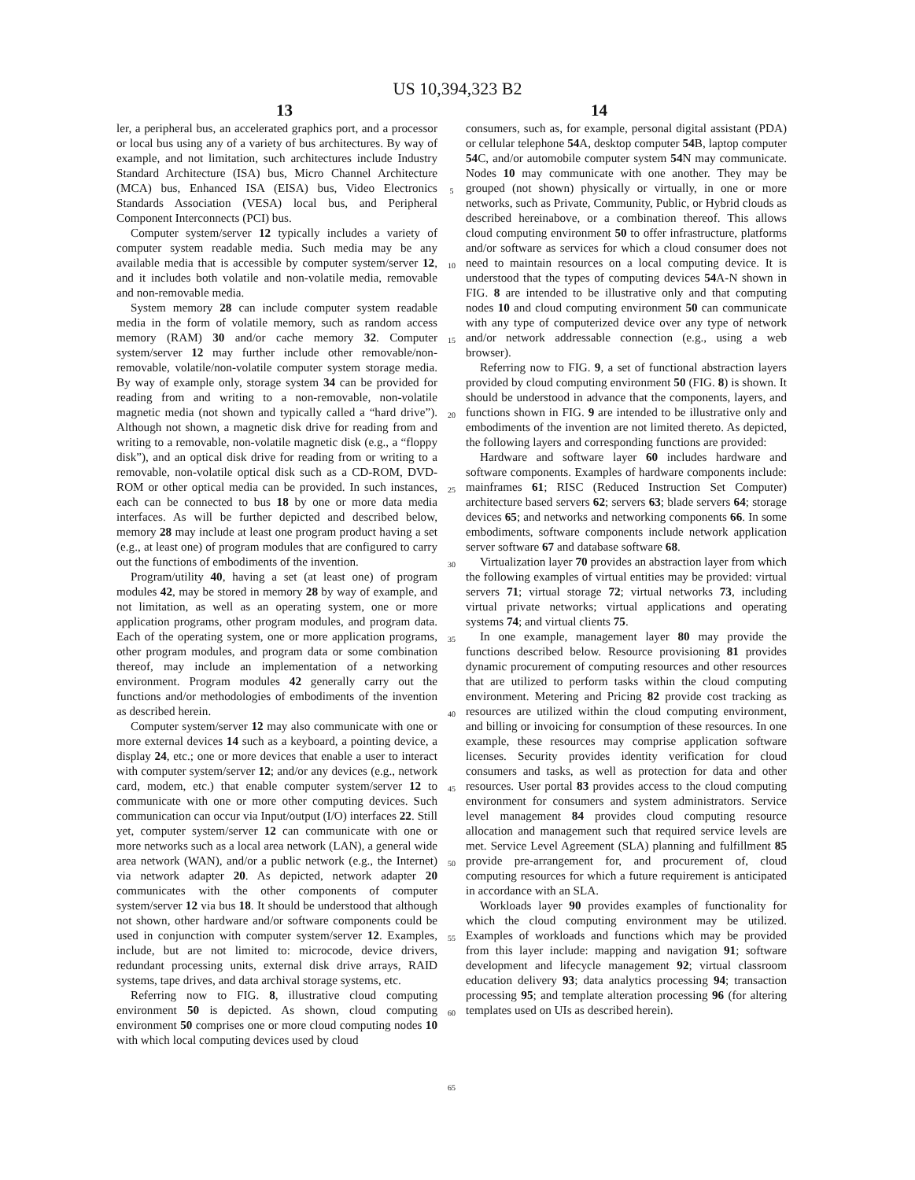US 10,394,323 B2
13 14
ler, a peripheral bus, an accelerated graphics port, and a processor or local bus using any of a variety of bus architectures. By way of example, and not limitation, such architectures include Industry Standard Architecture (ISA) bus, Micro Channel Architecture (MCA) bus, Enhanced ISA (EISA) bus, Video Electronics Standards Association (VESA) local bus, and Peripheral Component Interconnects (PCI) bus.
Computer system/server 12 typically includes a variety of computer system readable media. Such media may be any available media that is accessible by computer system/server 12, and it includes both volatile and non-volatile media, removable and non-removable media.
System memory 28 can include computer system readable media in the form of volatile memory, such as random access memory (RAM) 30 and/or cache memory 32. Computer system/server 12 may further include other removable/non-removable, volatile/non-volatile computer system storage media. By way of example only, storage system 34 can be provided for reading from and writing to a non-removable, non-volatile magnetic media (not shown and typically called a “hard drive”). Although not shown, a magnetic disk drive for reading from and writing to a removable, non-volatile magnetic disk (e.g., a “floppy disk”), and an optical disk drive for reading from or writing to a removable, non-volatile optical disk such as a CD-ROM, DVD-ROM or other optical media can be provided. In such instances, each can be connected to bus 18 by one or more data media interfaces. As will be further depicted and described below, memory 28 may include at least one program product having a set (e.g., at least one) of program modules that are configured to carry out the functions of embodiments of the invention.
Program/utility 40, having a set (at least one) of program modules 42, may be stored in memory 28 by way of example, and not limitation, as well as an operating system, one or more application programs, other program modules, and program data. Each of the operating system, one or more application programs, other program modules, and program data or some combination thereof, may include an implementation of a networking environment. Program modules 42 generally carry out the functions and/or methodologies of embodiments of the invention as described herein.
Computer system/server 12 may also communicate with one or more external devices 14 such as a keyboard, a pointing device, a display 24, etc.; one or more devices that enable a user to interact with computer system/server 12; and/or any devices (e.g., network card, modem, etc.) that enable computer system/server 12 to communicate with one or more other computing devices. Such communication can occur via Input/output (I/O) interfaces 22. Still yet, computer system/server 12 can communicate with one or more networks such as a local area network (LAN), a general wide area network (WAN), and/or a public network (e.g., the Internet) via network adapter 20. As depicted, network adapter 20 communicates with the other components of computer system/server 12 via bus 18. It should be understood that although not shown, other hardware and/or software components could be used in conjunction with computer system/server 12. Examples, include, but are not limited to: microcode, device drivers, redundant processing units, external disk drive arrays, RAID systems, tape drives, and data archival storage systems, etc.
Referring now to FIG. 8, illustrative cloud computing environment 50 is depicted. As shown, cloud computing environment 50 comprises one or more cloud computing nodes 10 with which local computing devices used by cloud
5
10
15
20
25
30
35
40
45
50
55
60
65
consumers, such as, for example, personal digital assistant (PDA) or cellular telephone 54 A, desktop computer 54 B, laptop computer 54 C, and/or automobile computer system 54 N may communicate. Nodes 10 may communicate with one another. They may be grouped (not shown) physically or virtually, in one or more networks, such as Private, Community, Public, or Hybrid clouds as described hereinabove, or a combination thereof. This allows cloud computing environment 50 to offer infrastructure, platforms and/or software as services for which a cloud consumer does not need to maintain resources on a local computing device. It is understood that the types of computing devices 54 A-N shown in FIG. 8 are intended to be illustrative only and that computing nodes 10 and cloud computing environment 50 can communicate with any type of computerized device over any type of network and/or network addressable connection (e.g., using a web browser).
Referring now to FIG. 9, a set of functional abstraction layers provided by cloud computing environment 50 (FIG. 8) is shown. It should be understood in advance that the components, layers, and functions shown in FIG. 9 are intended to be illustrative only and embodiments of the invention are not limited thereto. As depicted, the following layers and corresponding functions are provided:
Hardware and software layer 60 includes hardware and software components. Examples of hardware components include: mainframes 61; RISC (Reduced Instruction Set Computer) architecture based servers 62; servers 63; blade servers 64; storage devices 65; and networks and networking components 66. In some embodiments, software components include network application server software 67 and database software 68.
Virtualization layer 70 provides an abstraction layer from which the following examples of virtual entities may be provided: virtual servers 71; virtual storage 72; virtual networks 73, including virtual private networks; virtual applications and operating systems 74; and virtual clients 75.
In one example, management layer 80 may provide the functions described below. Resource provisioning 81 provides dynamic procurement of computing resources and other resources that are utilized to perform tasks within the cloud computing environment. Metering and Pricing 82 provide cost tracking as resources are utilized within the cloud computing environment, and billing or invoicing for consumption of these resources. In one example, these resources may comprise application software licenses. Security provides identity verification for cloud consumers and tasks, as well as protection for data and other resources. User portal 83 provides access to the cloud computing environment for consumers and system administrators. Service level management 84 provides cloud computing resource allocation and management such that required service levels are met. Service Level Agreement (SLA) planning and fulfillment 85 provide pre-arrangement for, and procurement of, cloud computing resources for which a future requirement is anticipated in accordance with an SLA.
Workloads layer 90 provides examples of functionality for which the cloud computing environment may be utilized. Examples of workloads and functions which may be provided from this layer include: mapping and navigation 91; software development and lifecycle management 92; virtual classroom education delivery 93; data analytics processing 94; transaction processing 95; and template alteration processing 96 (for altering templates used on UIs as described herein).